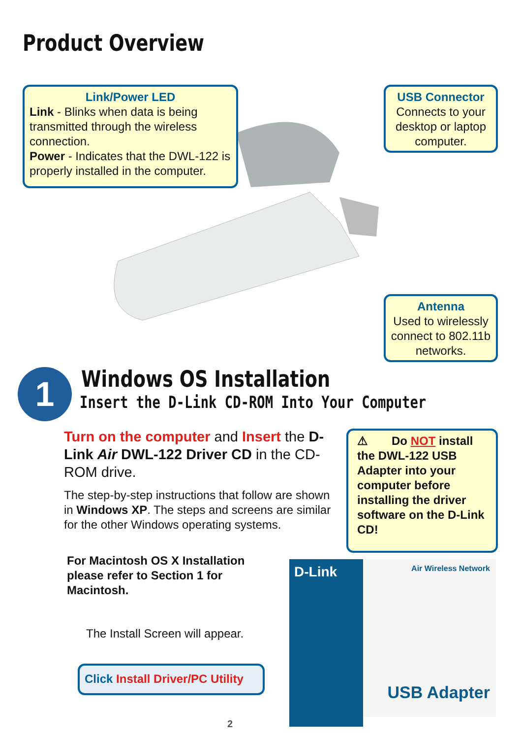Product Overview
Link/Power LED
Link - Blinks when data is being transmitted through the wireless connection.
Power - Indicates that the DWL-122 is properly installed in the computer.
USB Connector
Connects to your desktop or laptop computer.
Antenna
Used to wirelessly connect to 802.11b networks.
1 Windows OS Installation
Insert the D-Link CD-ROM Into Your Computer
Turn on the computer and Insert the D- Link Air DWL-122 Driver CD in the CD-ROM drive.
The step-by-step instructions that follow are shown in Windows XP. The steps and screens are similar for the other Windows operating systems.
⚠ Do NOT install the DWL-122 USB Adapter into your computer before installing the driver software on the D-Link CD!
For Macintosh OS X Installation
please refer to Section 1 for
Macintosh.
The Install Screen will appear.
Click Install Driver/PC Utility
D-Link Air Wireless Network
USB Adapter
2